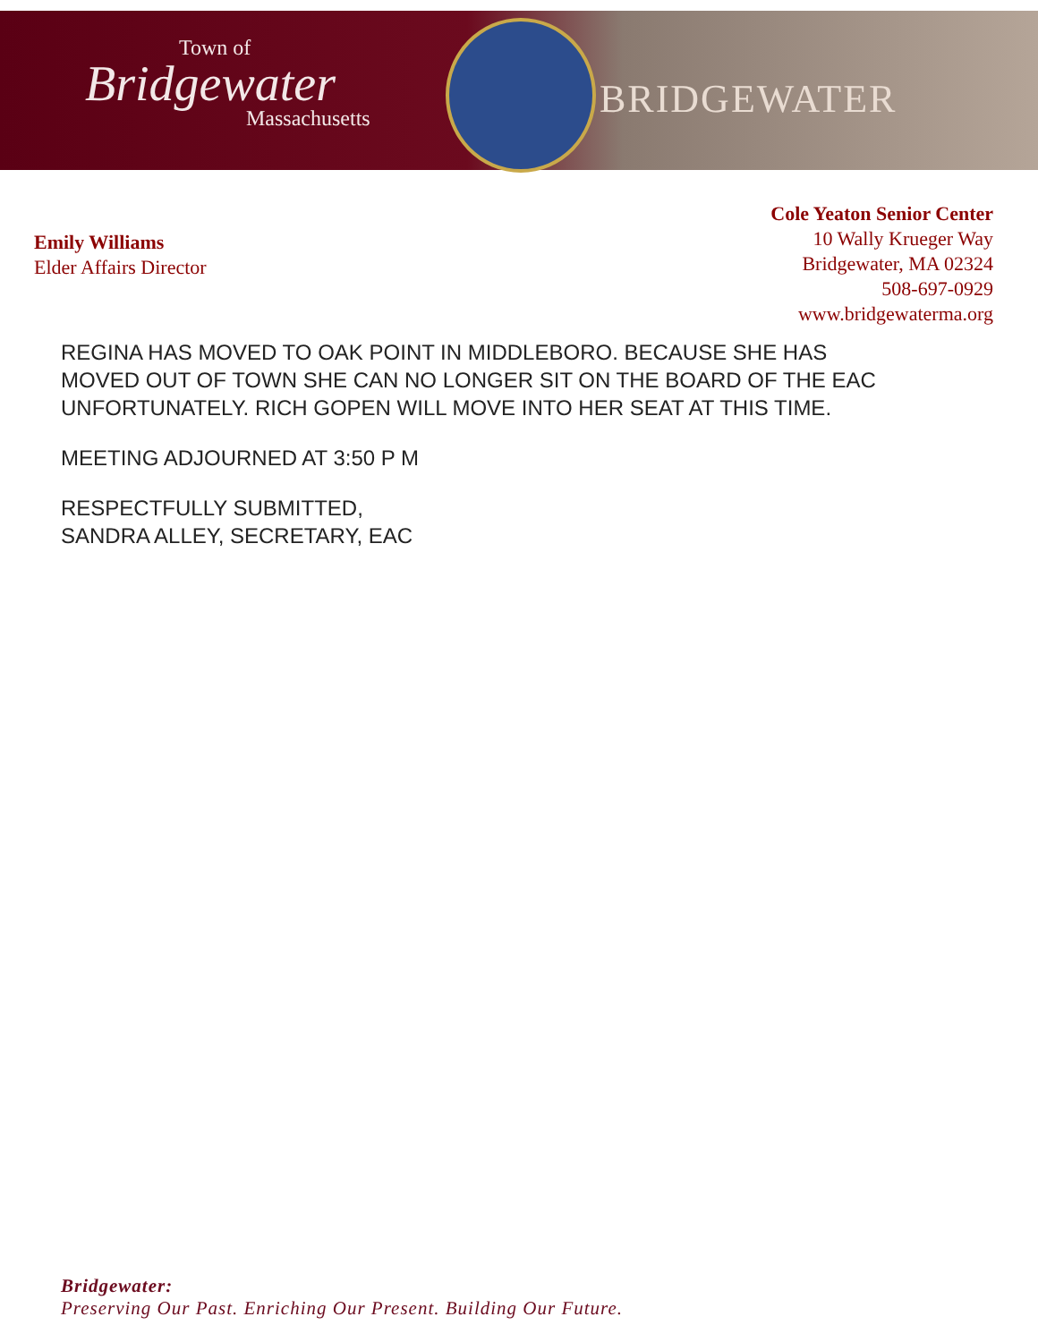Town of
Bridgewater
Massachusetts
BRIDGEWATER
Emily Williams
Elder Affairs Director
Cole Yeaton Senior Center
10 Wally Krueger Way
Bridgewater, MA 02324
508-697-0929
www.bridgewaterma.org
REGINA HAS MOVED TO OAK POINT IN MIDDLEBORO. BECAUSE SHE HAS
MOVED OUT OF TOWN SHE CAN NO LONGER SIT ON THE BOARD OF THE EAC
UNFORTUNATELY. RICH GOPEN WILL MOVE INTO HER SEAT AT THIS TIME.
MEETING ADJOURNED AT 3:50 P M
RESPECTFULLY SUBMITTED,
SANDRA ALLEY, SECRETARY, EAC
Bridgewater:
Preserving Our Past. Enriching Our Present. Building Our Future.